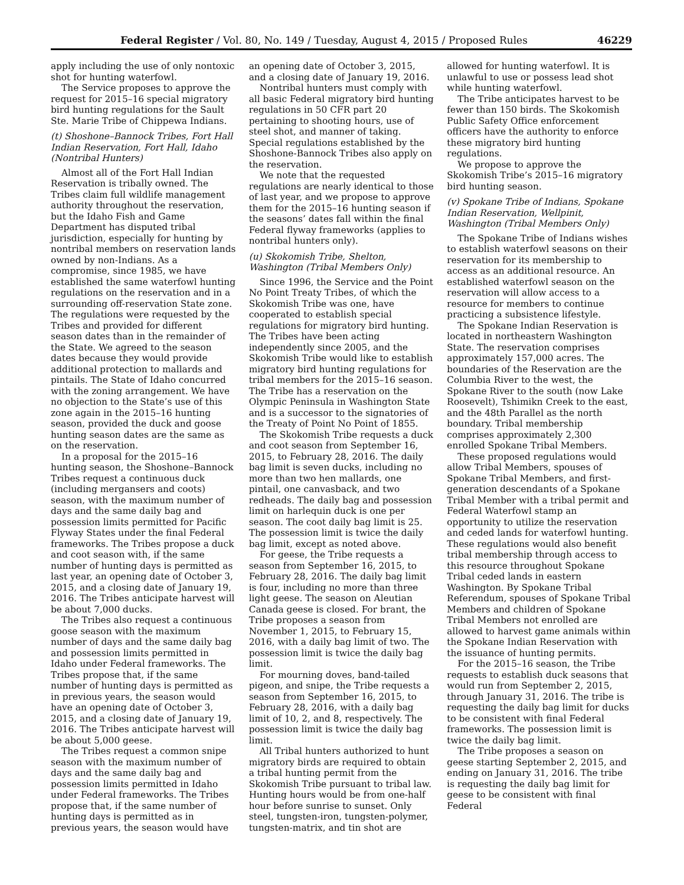Federal Register / Vol. 80, No. 149 / Tuesday, August 4, 2015 / Proposed Rules 46229
apply including the use of only nontoxic shot for hunting waterfowl.
The Service proposes to approve the request for 2015–16 special migratory bird hunting regulations for the Sault Ste. Marie Tribe of Chippewa Indians.
(t) Shoshone–Bannock Tribes, Fort Hall Indian Reservation, Fort Hall, Idaho (Nontribal Hunters)
Almost all of the Fort Hall Indian Reservation is tribally owned. The Tribes claim full wildlife management authority throughout the reservation, but the Idaho Fish and Game Department has disputed tribal jurisdiction, especially for hunting by nontribal members on reservation lands owned by non-Indians. As a compromise, since 1985, we have established the same waterfowl hunting regulations on the reservation and in a surrounding off-reservation State zone. The regulations were requested by the Tribes and provided for different season dates than in the remainder of the State. We agreed to the season dates because they would provide additional protection to mallards and pintails. The State of Idaho concurred with the zoning arrangement. We have no objection to the State’s use of this zone again in the 2015–16 hunting season, provided the duck and goose hunting season dates are the same as on the reservation.
In a proposal for the 2015–16 hunting season, the Shoshone–Bannock Tribes request a continuous duck (including mergansers and coots) season, with the maximum number of days and the same daily bag and possession limits permitted for Pacific Flyway States under the final Federal frameworks. The Tribes propose a duck and coot season with, if the same number of hunting days is permitted as last year, an opening date of October 3, 2015, and a closing date of January 19, 2016. The Tribes anticipate harvest will be about 7,000 ducks.
The Tribes also request a continuous goose season with the maximum number of days and the same daily bag and possession limits permitted in Idaho under Federal frameworks. The Tribes propose that, if the same number of hunting days is permitted as in previous years, the season would have an opening date of October 3, 2015, and a closing date of January 19, 2016. The Tribes anticipate harvest will be about 5,000 geese.
The Tribes request a common snipe season with the maximum number of days and the same daily bag and possession limits permitted in Idaho under Federal frameworks. The Tribes propose that, if the same number of hunting days is permitted as in previous years, the season would have an opening date of October 3, 2015, and a closing date of January 19, 2016.
Nontribal hunters must comply with all basic Federal migratory bird hunting regulations in 50 CFR part 20 pertaining to shooting hours, use of steel shot, and manner of taking. Special regulations established by the Shoshone-Bannock Tribes also apply on the reservation.
We note that the requested regulations are nearly identical to those of last year, and we propose to approve them for the 2015–16 hunting season if the seasons’ dates fall within the final Federal flyway frameworks (applies to nontribal hunters only).
(u) Skokomish Tribe, Shelton, Washington (Tribal Members Only)
Since 1996, the Service and the Point No Point Treaty Tribes, of which the Skokomish Tribe was one, have cooperated to establish special regulations for migratory bird hunting. The Tribes have been acting independently since 2005, and the Skokomish Tribe would like to establish migratory bird hunting regulations for tribal members for the 2015–16 season. The Tribe has a reservation on the Olympic Peninsula in Washington State and is a successor to the signatories of the Treaty of Point No Point of 1855.
The Skokomish Tribe requests a duck and coot season from September 16, 2015, to February 28, 2016. The daily bag limit is seven ducks, including no more than two hen mallards, one pintail, one canvasback, and two redheads. The daily bag and possession limit on harlequin duck is one per season. The coot daily bag limit is 25. The possession limit is twice the daily bag limit, except as noted above.
For geese, the Tribe requests a season from September 16, 2015, to February 28, 2016. The daily bag limit is four, including no more than three light geese. The season on Aleutian Canada geese is closed. For brant, the Tribe proposes a season from November 1, 2015, to February 15, 2016, with a daily bag limit of two. The possession limit is twice the daily bag limit.
For mourning doves, band-tailed pigeon, and snipe, the Tribe requests a season from September 16, 2015, to February 28, 2016, with a daily bag limit of 10, 2, and 8, respectively. The possession limit is twice the daily bag limit.
All Tribal hunters authorized to hunt migratory birds are required to obtain a tribal hunting permit from the Skokomish Tribe pursuant to tribal law. Hunting hours would be from one-half hour before sunrise to sunset. Only steel, tungsten-iron, tungsten-polymer, tungsten-matrix, and tin shot are allowed for hunting waterfowl. It is unlawful to use or possess lead shot while hunting waterfowl.
The Tribe anticipates harvest to be fewer than 150 birds. The Skokomish Public Safety Office enforcement officers have the authority to enforce these migratory bird hunting regulations.
We propose to approve the Skokomish Tribe’s 2015–16 migratory bird hunting season.
(v) Spokane Tribe of Indians, Spokane Indian Reservation, Wellpinit, Washington (Tribal Members Only)
The Spokane Tribe of Indians wishes to establish waterfowl seasons on their reservation for its membership to access as an additional resource. An established waterfowl season on the reservation will allow access to a resource for members to continue practicing a subsistence lifestyle.
The Spokane Indian Reservation is located in northeastern Washington State. The reservation comprises approximately 157,000 acres. The boundaries of the Reservation are the Columbia River to the west, the Spokane River to the south (now Lake Roosevelt), Tshimikn Creek to the east, and the 48th Parallel as the north boundary. Tribal membership comprises approximately 2,300 enrolled Spokane Tribal Members.
These proposed regulations would allow Tribal Members, spouses of Spokane Tribal Members, and first-generation descendants of a Spokane Tribal Member with a tribal permit and Federal Waterfowl stamp an opportunity to utilize the reservation and ceded lands for waterfowl hunting. These regulations would also benefit tribal membership through access to this resource throughout Spokane Tribal ceded lands in eastern Washington. By Spokane Tribal Referendum, spouses of Spokane Tribal Members and children of Spokane Tribal Members not enrolled are allowed to harvest game animals within the Spokane Indian Reservation with the issuance of hunting permits.
For the 2015–16 season, the Tribe requests to establish duck seasons that would run from September 2, 2015, through January 31, 2016. The tribe is requesting the daily bag limit for ducks to be consistent with final Federal frameworks. The possession limit is twice the daily bag limit.
The Tribe proposes a season on geese starting September 2, 2015, and ending on January 31, 2016. The tribe is requesting the daily bag limit for geese to be consistent with final Federal